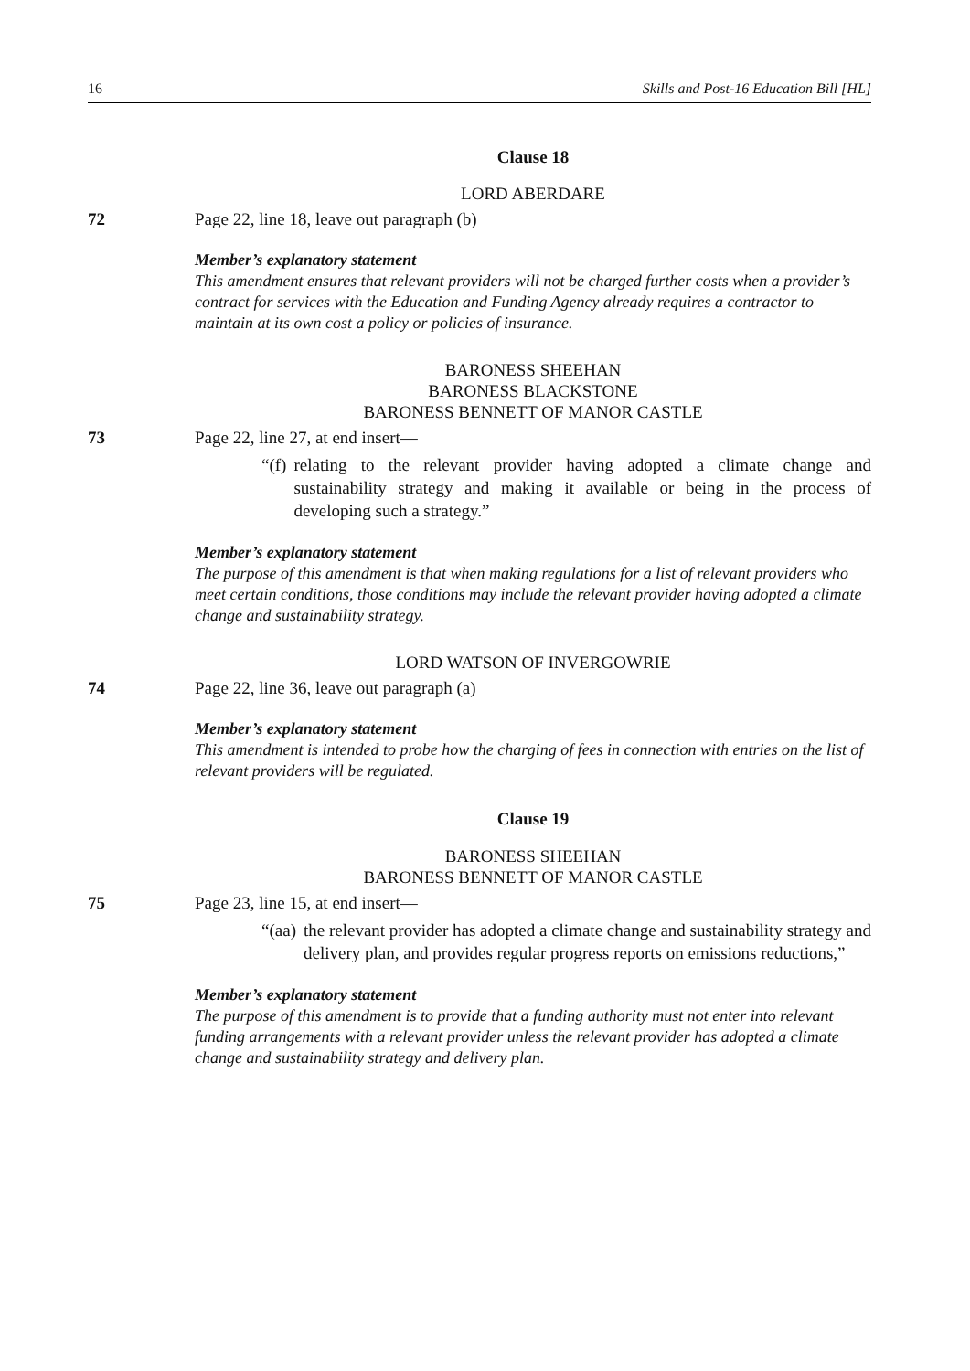16 Skills and Post-16 Education Bill [HL]
Clause 18
LORD ABERDARE
72 Page 22, line 18, leave out paragraph (b)
Member’s explanatory statement
This amendment ensures that relevant providers will not be charged further costs when a provider’s contract for services with the Education and Funding Agency already requires a contractor to maintain at its own cost a policy or policies of insurance.
BARONESS SHEEHAN
BARONESS BLACKSTONE
BARONESS BENNETT OF MANOR CASTLE
73 Page 22, line 27, at end insert—
“(f) relating to the relevant provider having adopted a climate change and sustainability strategy and making it available or being in the process of developing such a strategy.”
Member’s explanatory statement
The purpose of this amendment is that when making regulations for a list of relevant providers who meet certain conditions, those conditions may include the relevant provider having adopted a climate change and sustainability strategy.
LORD WATSON OF INVERGOWRIE
74 Page 22, line 36, leave out paragraph (a)
Member’s explanatory statement
This amendment is intended to probe how the charging of fees in connection with entries on the list of relevant providers will be regulated.
Clause 19
BARONESS SHEEHAN
BARONESS BENNETT OF MANOR CASTLE
75 Page 23, line 15, at end insert—
“(aa) the relevant provider has adopted a climate change and sustainability strategy and delivery plan, and provides regular progress reports on emissions reductions,”
Member’s explanatory statement
The purpose of this amendment is to provide that a funding authority must not enter into relevant funding arrangements with a relevant provider unless the relevant provider has adopted a climate change and sustainability strategy and delivery plan.